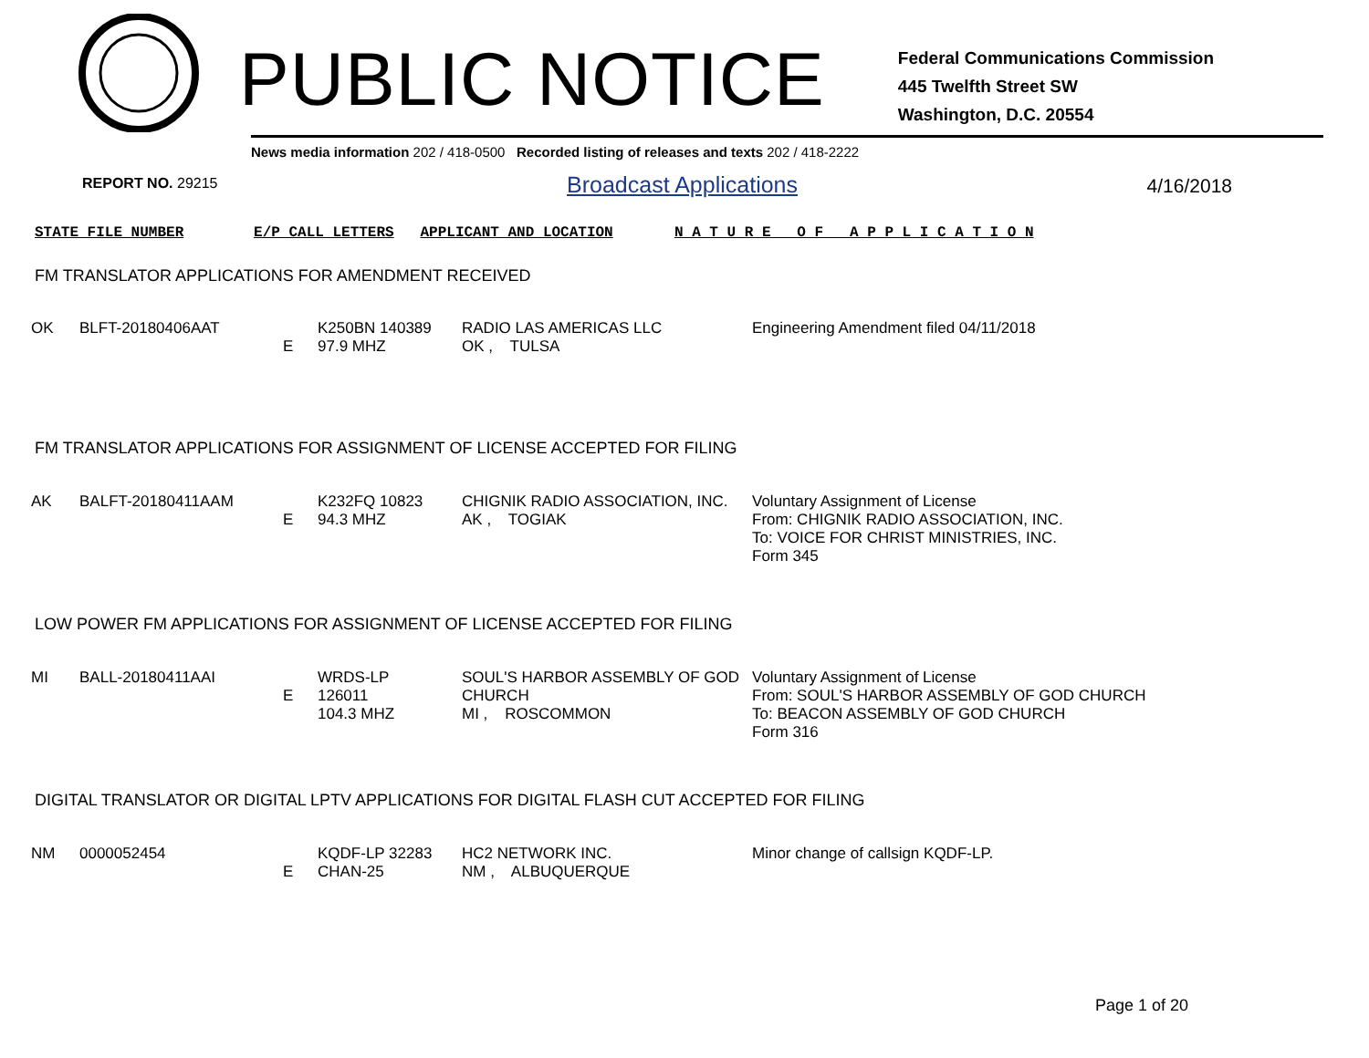PUBLIC NOTICE
Federal Communications Commission
445 Twelfth Street SW
Washington, D.C. 20554
News media information 202 / 418-0500 Recorded listing of releases and texts 202 / 418-2222
REPORT NO. 29215 Broadcast Applications 4/16/2018
STATE FILE NUMBER E/P CALL LETTERS APPLICANT AND LOCATION N A T U R E O F A P P L I C A T I O N
FM TRANSLATOR APPLICATIONS FOR AMENDMENT RECEIVED
| OK | BLFT-20180406AAT | E | K250BN 140389 97.9 MHZ | RADIO LAS AMERICAS LLC OK , TULSA | Engineering Amendment filed 04/11/2018 |
FM TRANSLATOR APPLICATIONS FOR ASSIGNMENT OF LICENSE ACCEPTED FOR FILING
| AK | BALFT-20180411AAM | E | K232FQ 10823 94.3 MHZ | CHIGNIK RADIO ASSOCIATION, INC. AK , TOGIAK | Voluntary Assignment of License From: CHIGNIK RADIO ASSOCIATION, INC. To: VOICE FOR CHRIST MINISTRIES, INC. Form 345 |
LOW POWER FM APPLICATIONS FOR ASSIGNMENT OF LICENSE ACCEPTED FOR FILING
| MI | BALL-20180411AAI | E | WRDS-LP 126011 104.3 MHZ | SOUL'S HARBOR ASSEMBLY OF GOD CHURCH MI , ROSCOMMON | Voluntary Assignment of License From: SOUL'S HARBOR ASSEMBLY OF GOD CHURCH To: BEACON ASSEMBLY OF GOD CHURCH Form 316 |
DIGITAL TRANSLATOR OR DIGITAL LPTV APPLICATIONS FOR DIGITAL FLASH CUT ACCEPTED FOR FILING
| NM | 0000052454 | E | KQDF-LP 32283 CHAN-25 | HC2 NETWORK INC. NM , ALBUQUERQUE | Minor change of callsign KQDF-LP. |
Page 1 of 20